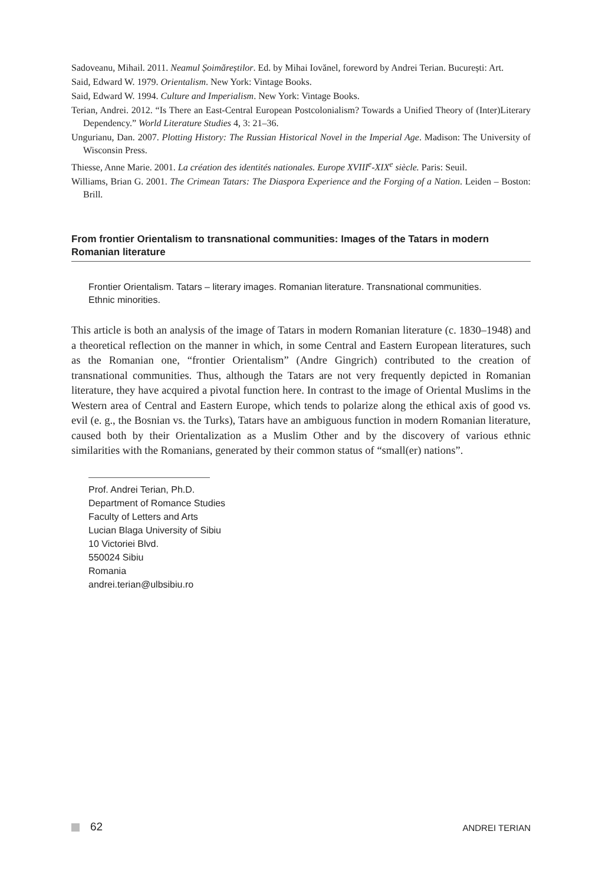Sadoveanu, Mihail. 2011. Neamul Șoimăreștilor. Ed. by Mihai Iovănel, foreword by Andrei Terian. București: Art.
Said, Edward W. 1979. Orientalism. New York: Vintage Books.
Said, Edward W. 1994. Culture and Imperialism. New York: Vintage Books.
Terian, Andrei. 2012. “Is There an East-Central European Postcolonialism? Towards a Unified Theory of (Inter)Literary Dependency.” World Literature Studies 4, 3: 21–36.
Ungurianu, Dan. 2007. Plotting History: The Russian Historical Novel in the Imperial Age. Madison: The University of Wisconsin Press.
Thiesse, Anne Marie. 2001. La création des identités nationales. Europe XVIII<sup>e</sup>-XIX<sup>e</sup> siècle. Paris: Seuil.
Williams, Brian G. 2001. The Crimean Tatars: The Diaspora Experience and the Forging of a Nation. Leiden – Boston: Brill.
From frontier Orientalism to transnational communities: Images of the Tatars in modern Romanian literature
Frontier Orientalism. Tatars – literary images. Romanian literature. Transnational communities. Ethnic minorities.
This article is both an analysis of the image of Tatars in modern Romanian literature (c. 1830–1948) and a theoretical reflection on the manner in which, in some Central and Eastern European literatures, such as the Romanian one, “frontier Orientalism” (Andre Gingrich) contributed to the creation of transnational communities. Thus, although the Tatars are not very frequently depicted in Romanian literature, they have acquired a pivotal function here. In contrast to the image of Oriental Muslims in the Western area of Central and Eastern Europe, which tends to polarize along the ethical axis of good vs. evil (e. g., the Bosnian vs. the Turks), Tatars have an ambiguous function in modern Romanian literature, caused both by their Orientalization as a Muslim Other and by the discovery of various ethnic similarities with the Romanians, generated by their common status of “small(er) nations”.
Prof. Andrei Terian, Ph.D.
Department of Romance Studies
Faculty of Letters and Arts
Lucian Blaga University of Sibiu
10 Victoriei Blvd.
550024 Sibiu
Romania
andrei.terian@ulbsibiu.ro
62 ANDREI TERIAN